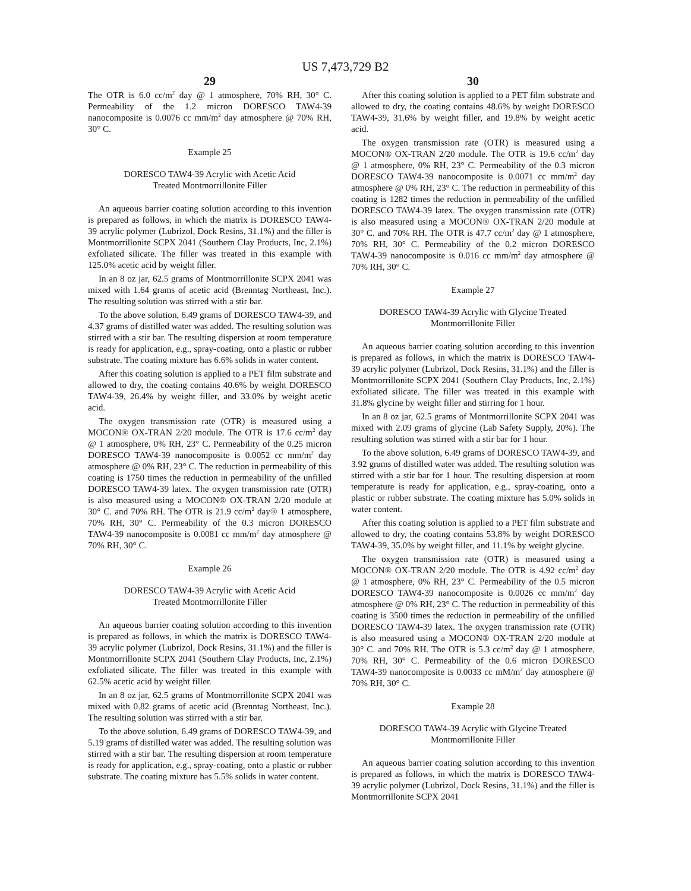US 7,473,729 B2
29
The OTR is 6.0 cc/m<sup>2</sup> day @ 1 atmosphere, 70% RH, 30° C. Permeability of the 1.2 micron DORESCO TAW4-39 nanocomposite is 0.0076 cc mm/m<sup>2</sup> day atmosphere @ 70% RH, 30° C.
Example 25
DORESCO TAW4-39 Acrylic with Acetic Acid
Treated Montmorrillonite Filler
An aqueous barrier coating solution according to this invention is prepared as follows, in which the matrix is DORESCO TAW4-39 acrylic polymer (Lubrizol, Dock Resins, 31.1%) and the filler is Montmorrillonite SCPX 2041 (Southern Clay Products, Inc, 2.1%) exfoliated silicate. The filler was treated in this example with 125.0% acetic acid by weight filler.
In an 8 oz jar, 62.5 grams of Montmorrillonite SCPX 2041 was mixed with 1.64 grams of acetic acid (Brenntag Northeast, Inc.). The resulting solution was stirred with a stir bar.
To the above solution, 6.49 grams of DORESCO TAW4-39, and 4.37 grams of distilled water was added. The resulting solution was stirred with a stir bar. The resulting dispersion at room temperature is ready for application, e.g., spray-coating, onto a plastic or rubber substrate. The coating mixture has 6.6% solids in water content.
After this coating solution is applied to a PET film substrate and allowed to dry, the coating contains 40.6% by weight DORESCO TAW4-39, 26.4% by weight filler, and 33.0% by weight acetic acid.
The oxygen transmission rate (OTR) is measured using a MOCON® OX-TRAN 2/20 module. The OTR is 17.6 cc/m<sup>2</sup> day @ 1 atmosphere, 0% RH, 23° C. Permeability of the 0.25 micron DORESCO TAW4-39 nanocomposite is 0.0052 cc mm/m<sup>2</sup> day atmosphere @ 0% RH, 23° C. The reduction in permeability of this coating is 1750 times the reduction in permeability of the unfilled DORESCO TAW4-39 latex. The oxygen transmission rate (OTR) is also measured using a MOCON® OX-TRAN 2/20 module at 30° C. and 70% RH. The OTR is 21.9 cc/m<sup>2</sup> day® 1 atmosphere, 70% RH, 30° C. Permeability of the 0.3 micron DORESCO TAW4-39 nanocomposite is 0.0081 cc mm/m<sup>2</sup> day atmosphere @ 70% RH, 30° C.
Example 26
DORESCO TAW4-39 Acrylic with Acetic Acid
Treated Montmorrillonite Filler
An aqueous barrier coating solution according to this invention is prepared as follows, in which the matrix is DORESCO TAW4-39 acrylic polymer (Lubrizol, Dock Resins, 31.1%) and the filler is Montmorrillonite SCPX 2041 (Southern Clay Products, Inc, 2.1%) exfoliated silicate. The filler was treated in this example with 62.5% acetic acid by weight filler.
In an 8 oz jar, 62.5 grams of Montmorrillonite SCPX 2041 was mixed with 0.82 grams of acetic acid (Brenntag Northeast, Inc.). The resulting solution was stirred with a stir bar.
To the above solution, 6.49 grams of DORESCO TAW4-39, and 5.19 grams of distilled water was added. The resulting solution was stirred with a stir bar. The resulting dispersion at room temperature is ready for application, e.g., spray-coating, onto a plastic or rubber substrate. The coating mixture has 5.5% solids in water content.
30
After this coating solution is applied to a PET film substrate and allowed to dry, the coating contains 48.6% by weight DORESCO TAW4-39, 31.6% by weight filler, and 19.8% by weight acetic acid.
The oxygen transmission rate (OTR) is measured using a MOCON® OX-TRAN 2/20 module. The OTR is 19.6 cc/m<sup>2</sup> day @ 1 atmosphere, 0% RH, 23° C. Permeability of the 0.3 micron DORESCO TAW4-39 nanocomposite is 0.0071 cc mm/m<sup>2</sup> day atmosphere @ 0% RH, 23° C. The reduction in permeability of this coating is 1282 times the reduction in permeability of the unfilled DORESCO TAW4-39 latex. The oxygen transmission rate (OTR) is also measured using a MOCON® OX-TRAN 2/20 module at 30° C. and 70% RH. The OTR is 47.7 cc/m<sup>2</sup> day @ 1 atmosphere, 70% RH, 30° C. Permeability of the 0.2 micron DORESCO TAW4-39 nanocomposite is 0.016 cc mm/m<sup>2</sup> day atmosphere @ 70% RH, 30° C.
Example 27
DORESCO TAW4-39 Acrylic with Glycine Treated
Montmorrillonite Filler
An aqueous barrier coating solution according to this invention is prepared as follows, in which the matrix is DORESCO TAW4-39 acrylic polymer (Lubrizol, Dock Resins, 31.1%) and the filler is Montmorrillonite SCPX 2041 (Southern Clay Products, Inc, 2.1%) exfoliated silicate. The filler was treated in this example with 31.8% glycine by weight filler and stirring for 1 hour.
In an 8 oz jar, 62.5 grams of Montmorrillonite SCPX 2041 was mixed with 2.09 grams of glycine (Lab Safety Supply, 20%). The resulting solution was stirred with a stir bar for 1 hour.
To the above solution, 6.49 grams of DORESCO TAW4-39, and 3.92 grams of distilled water was added. The resulting solution was stirred with a stir bar for 1 hour. The resulting dispersion at room temperature is ready for application, e.g., spray-coating, onto a plastic or rubber substrate. The coating mixture has 5.0% solids in water content.
After this coating solution is applied to a PET film substrate and allowed to dry, the coating contains 53.8% by weight DORESCO TAW4-39, 35.0% by weight filler, and 11.1% by weight glycine.
The oxygen transmission rate (OTR) is measured using a MOCON® OX-TRAN 2/20 module. The OTR is 4.92 cc/m<sup>2</sup> day @ 1 atmosphere, 0% RH, 23° C. Permeability of the 0.5 micron DORESCO TAW4-39 nanocomposite is 0.0026 cc mm/m<sup>2</sup> day atmosphere @ 0% RH, 23° C. The reduction in permeability of this coating is 3500 times the reduction in permeability of the unfilled DORESCO TAW4-39 latex. The oxygen transmission rate (OTR) is also measured using a MOCON® OX-TRAN 2/20 module at 30° C. and 70% RH. The OTR is 5.3 cc/m<sup>2</sup> day @ 1 atmosphere, 70% RH, 30° C. Permeability of the 0.6 micron DORESCO TAW4-39 nanocomposite is 0.0033 cc mM/m<sup>2</sup> day atmosphere @ 70% RH, 30° C.
Example 28
DORESCO TAW4-39 Acrylic with Glycine Treated
Montmorrillonite Filler
An aqueous barrier coating solution according to this invention is prepared as follows, in which the matrix is DORESCO TAW4-39 acrylic polymer (Lubrizol, Dock Resins, 31.1%) and the filler is Montmorrillonite SCPX 2041